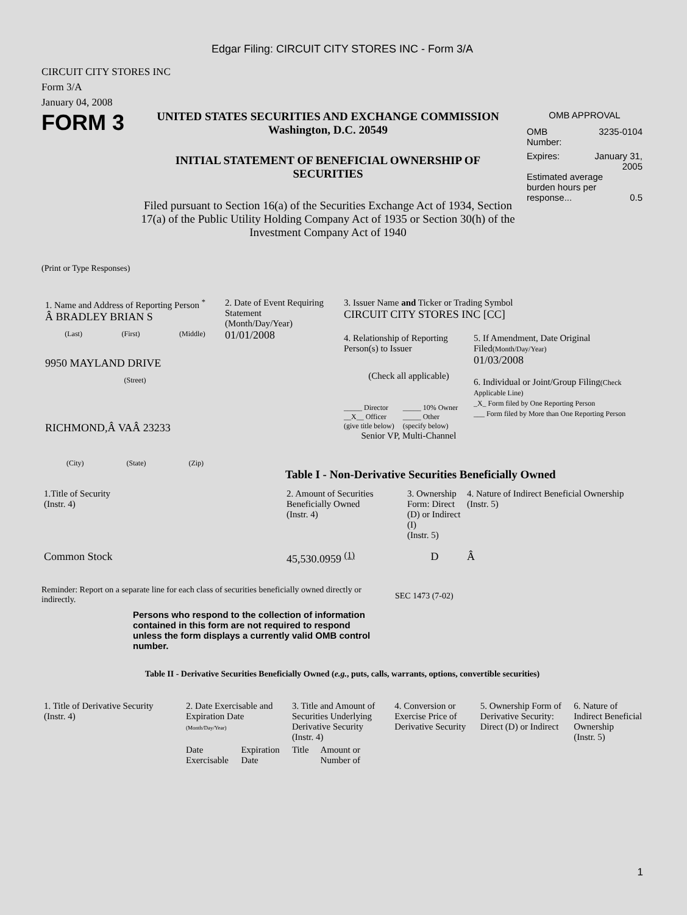Edgar Filing: CIRCUIT CITY STORES INC - Form 3/A
CIRCUIT CITY STORES INC
Form 3/A
January 04, 2008
FORM 3
UNITED STATES SECURITIES AND EXCHANGE COMMISSION
Washington, D.C. 20549
INITIAL STATEMENT OF BENEFICIAL OWNERSHIP OF SECURITIES
Filed pursuant to Section 16(a) of the Securities Exchange Act of 1934, Section 17(a) of the Public Utility Holding Company Act of 1935 or Section 30(h) of the Investment Company Act of 1940
OMB APPROVAL
OMB
Number: 3235-0104
Expires: January 31,
2005
Estimated average burden hours per response... 0.5
(Print or Type Responses)
1. Name and Address of Reporting Person <sup>*</sup>
Â BRADLEY BRIAN S
(Last) (First) (Middle)
9950 MAYLAND DRIVE
(Street)
RICHMOND,Â VAÂ 23233
(City) (State) (Zip)
2. Date of Event Requiring Statement
(Month/Day/Year)
01/01/2008
3. Issuer Name and Ticker or Trading Symbol
CIRCUIT CITY STORES INC [CC]
4. Relationship of Reporting Person(s) to Issuer
(Check all applicable)
_____ Director
__X__ Officer
(give title below) _____ 10% Owner
_____ Other
(specify below)
Senior VP, Multi-Channel
5. If Amendment, Date Original Filed(Month/Day/Year)
01/03/2008
6. Individual or Joint/Group Filing(Check Applicable Line)
_X_ Form filed by One Reporting Person
___ Form filed by More than One Reporting Person
Table I - Non-Derivative Securities Beneficially Owned
| 1.Title of Security (Instr. 4) | 2. Amount of Securities Beneficially Owned (Instr. 4) | 3. Ownership Form: Direct (D) or Indirect (I) (Instr. 5) | 4. Nature of Indirect Beneficial Ownership (Instr. 5) |
| --- | --- | --- | --- |
| Common Stock | 45,530.0959 <sup>(1)</sup> | D | Â |
Reminder: Report on a separate line for each class of securities beneficially owned directly or indirectly.
SEC 1473 (7-02)
Persons who respond to the collection of information contained in this form are not required to respond unless the form displays a currently valid OMB control number.
Table II - Derivative Securities Beneficially Owned (e.g., puts, calls, warrants, options, convertible securities)
| 1. Title of Derivative Security (Instr. 4) | 2. Date Exercisable and Expiration Date (Month/Day/Year) | | 3. Title and Amount of Securities Underlying Derivative Security (Instr. 4) | | 4. Conversion or Exercise Price of Derivative Security | 5. Ownership Form of Derivative Security: Direct (D) or Indirect | 6. Nature of Indirect Beneficial Ownership (Instr. 5) |
| --- | --- | --- | --- | --- | --- | --- | --- |
| | Date Exercisable | Expiration Date | Title | Amount or Number of | | | |
1